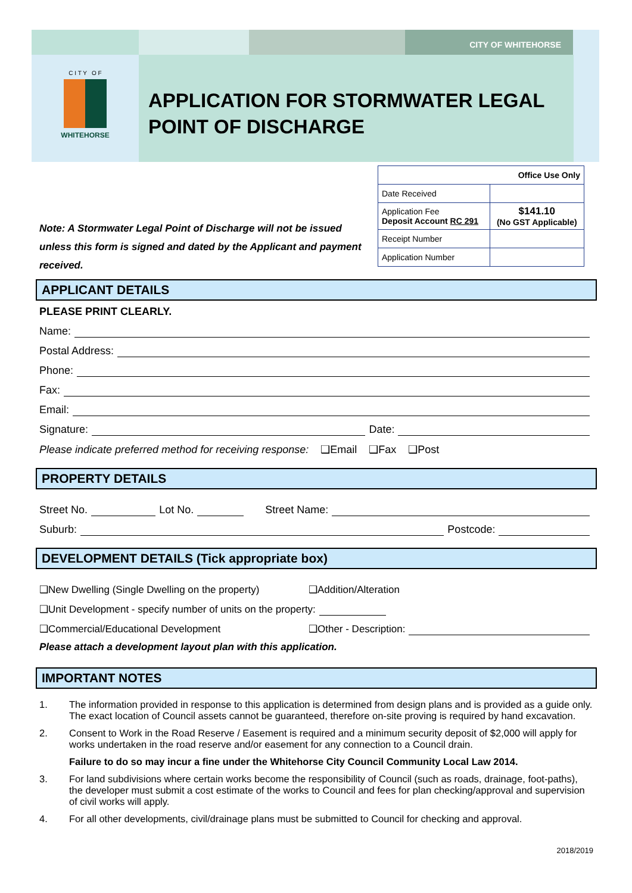CITY OF WHITEHORSE
C I T Y O F
WHITEHORSE
APPLICATION FOR STORMWATER LEGAL POINT OF DISCHARGE
| Office Use Only | |
| Date Received | |
| Application Fee Deposit Account RC 291 | $141.10 (No GST Applicable) |
| Receipt Number | |
| Application Number | |
Note: A Stormwater Legal Point of Discharge will not be issued unless this form is signed and dated by the Applicant and payment received.
APPLICANT DETAILS
PLEASE PRINT CLEARLY.
Name:
Postal Address:
Phone:
Fax:
Email:
Signature: Date:
Please indicate preferred method for receiving response: ❑Email ❑Fax ❑Post
PROPERTY DETAILS
Street No. Lot No. Street Name:
Suburb: Postcode:
DEVELOPMENT DETAILS (Tick appropriate box)
❑New Dwelling (Single Dwelling on the property) ❑Addition/Alteration
❑Unit Development - specify number of units on the property:
❑Commercial/Educational Development ❑Other - Description:
Please attach a development layout plan with this application.
IMPORTANT NOTES
1. The information provided in response to this application is determined from design plans and is provided as a guide only. The exact location of Council assets cannot be guaranteed, therefore on-site proving is required by hand excavation.
2. Consent to Work in the Road Reserve / Easement is required and a minimum security deposit of $2,000 will apply for works undertaken in the road reserve and/or easement for any connection to a Council drain.
Failure to do so may incur a fine under the Whitehorse City Council Community Local Law 2014.
3. For land subdivisions where certain works become the responsibility of Council (such as roads, drainage, foot-paths), the developer must submit a cost estimate of the works to Council and fees for plan checking/approval and supervision of civil works will apply.
4. For all other developments, civil/drainage plans must be submitted to Council for checking and approval.
2018/2019